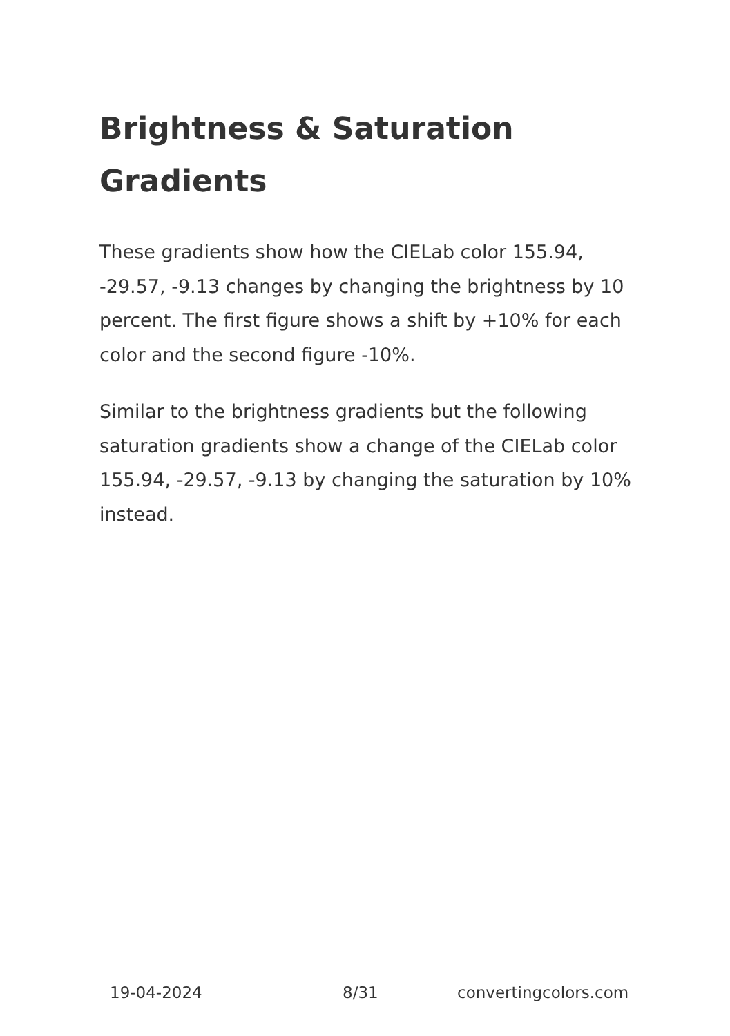Brightness & Saturation Gradients
These gradients show how the CIELab color 155.94, -29.57, -9.13 changes by changing the brightness by 10 percent. The first figure shows a shift by +10% for each color and the second figure -10%.
Similar to the brightness gradients but the following saturation gradients show a change of the CIELab color 155.94, -29.57, -9.13 by changing the saturation by 10% instead.
19-04-2024 8/31 convertingcolors.com